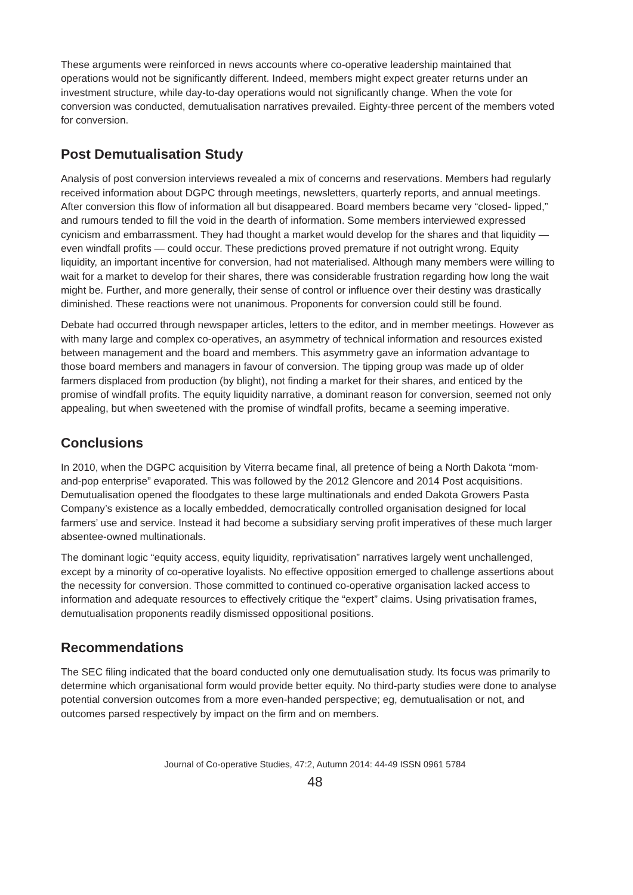These arguments were reinforced in news accounts where co-operative leadership maintained that operations would not be significantly different. Indeed, members might expect greater returns under an investment structure, while day-to-day operations would not significantly change. When the vote for conversion was conducted, demutualisation narratives prevailed. Eighty-three percent of the members voted for conversion.
Post Demutualisation Study
Analysis of post conversion interviews revealed a mix of concerns and reservations. Members had regularly received information about DGPC through meetings, newsletters, quarterly reports, and annual meetings. After conversion this flow of information all but disappeared. Board members became very “closed- lipped,” and rumours tended to fill the void in the dearth of information. Some members interviewed expressed cynicism and embarrassment. They had thought a market would develop for the shares and that liquidity — even windfall profits — could occur. These predictions proved premature if not outright wrong. Equity liquidity, an important incentive for conversion, had not materialised. Although many members were willing to wait for a market to develop for their shares, there was considerable frustration regarding how long the wait might be. Further, and more generally, their sense of control or influence over their destiny was drastically diminished. These reactions were not unanimous. Proponents for conversion could still be found.
Debate had occurred through newspaper articles, letters to the editor, and in member meetings. However as with many large and complex co-operatives, an asymmetry of technical information and resources existed between management and the board and members. This asymmetry gave an information advantage to those board members and managers in favour of conversion. The tipping group was made up of older farmers displaced from production (by blight), not finding a market for their shares, and enticed by the promise of windfall profits. The equity liquidity narrative, a dominant reason for conversion, seemed not only appealing, but when sweetened with the promise of windfall profits, became a seeming imperative.
Conclusions
In 2010, when the DGPC acquisition by Viterra became final, all pretence of being a North Dakota “mom-and-pop enterprise” evaporated. This was followed by the 2012 Glencore and 2014 Post acquisitions. Demutualisation opened the floodgates to these large multinationals and ended Dakota Growers Pasta Company’s existence as a locally embedded, democratically controlled organisation designed for local farmers’ use and service. Instead it had become a subsidiary serving profit imperatives of these much larger absentee-owned multinationals.
The dominant logic “equity access, equity liquidity, reprivatisation” narratives largely went unchallenged, except by a minority of co-operative loyalists. No effective opposition emerged to challenge assertions about the necessity for conversion. Those committed to continued co-operative organisation lacked access to information and adequate resources to effectively critique the “expert” claims. Using privatisation frames, demutualisation proponents readily dismissed oppositional positions.
Recommendations
The SEC filing indicated that the board conducted only one demutualisation study. Its focus was primarily to determine which organisational form would provide better equity. No third-party studies were done to analyse potential conversion outcomes from a more even-handed perspective; eg, demutualisation or not, and outcomes parsed respectively by impact on the firm and on members.
Journal of Co-operative Studies, 47:2, Autumn 2014: 44-49 ISSN 0961 5784
48